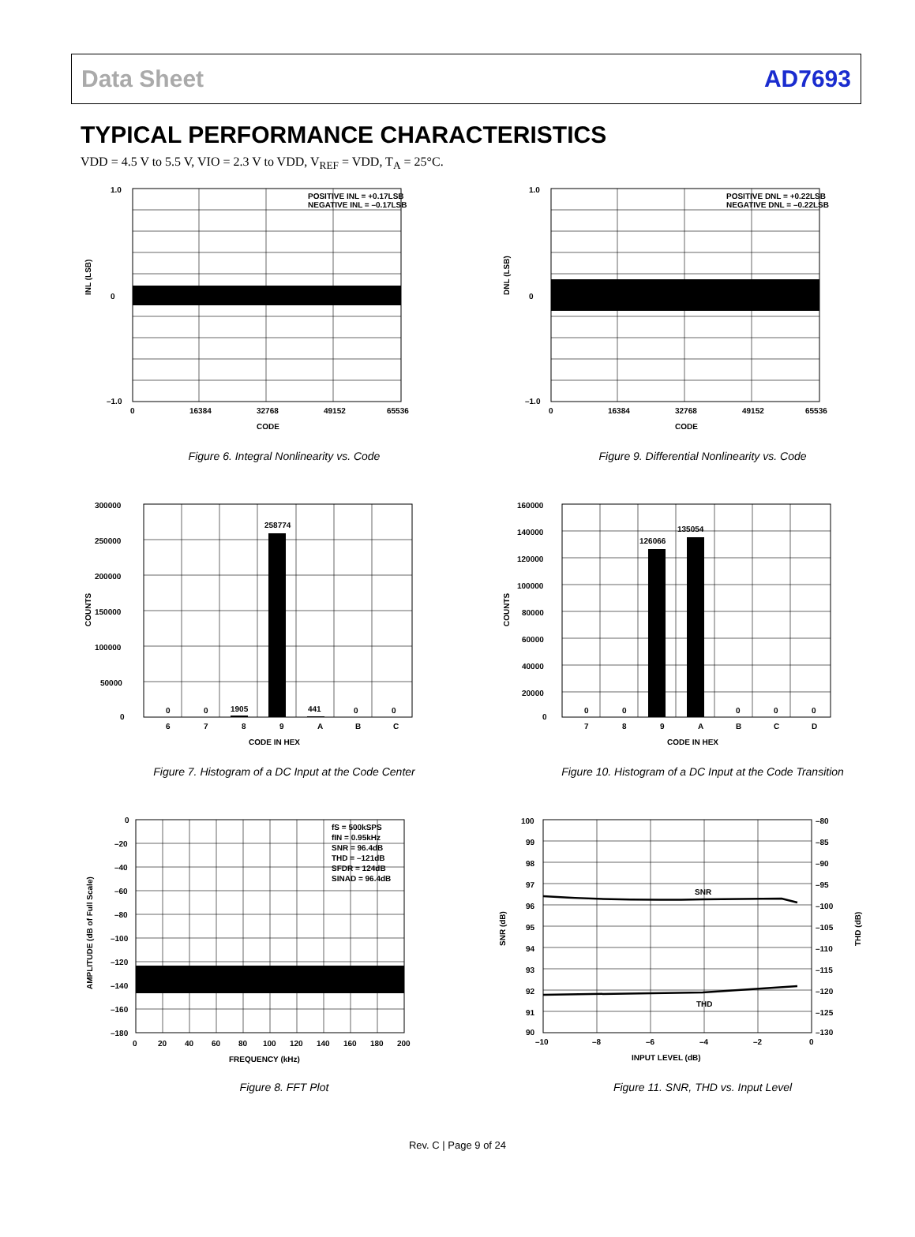Data Sheet AD7693
TYPICAL PERFORMANCE CHARACTERISTICS
VDD = 4.5 V to 5.5 V, VIO = 2.3 V to VDD, V<sub>REF</sub> = VDD, T<sub>A</sub> = 25°C.
POSITIVE INL = +0.17LSB
NEGATIVE INL = –0.17LSB
1.0
0
–1.0
0
16384
32768
49152
65536
CODE
INL (LSB)
Figure 6. Integral Nonlinearity vs. Code
POSITIVE DNL = +0.22LSB
NEGATIVE DNL = –0.22LSB
1.0
0
–1.0
0
16384
32768
49152
65536
CODE
DNL (LSB)
Figure 9. Differential Nonlinearity vs. Code
258774
1905
441
0
0
0
0
300000
250000
200000
150000
100000
50000
0
6
7
8
9
A
B
C
CODE IN HEX
COUNTS
Figure 7. Histogram of a DC Input at the Code Center
126066
135054
0
0
0
0
0
160000
140000
120000
100000
80000
60000
40000
20000
0
7
8
9
A
B
C
D
CODE IN HEX
COUNTS
Figure 10. Histogram of a DC Input at the Code Transition
fS = 500kSPS
fIN = 0.95kHz
SNR = 96.4dB
THD = –121dB
SFDR = 124dB
SINAD = 96.4dB
0
–20
–40
–60
–80
–100
–120
–140
–160
–180
0
20
40
60
80
100
120
140
160
180
200
FREQUENCY (kHz)
AMPLITUDE (dB of Full Scale)
Figure 8. FFT Plot
SNR
THD
100
99
98
97
96
95
94
93
92
91
90
–80
–85
–90
–95
–100
–105
–110
–115
–120
–125
–130
–10
–8
–6
–4
–2
0
INPUT LEVEL (dB)
SNR (dB)
THD (dB)
Figure 11. SNR, THD vs. Input Level
Rev. C | Page 9 of 24